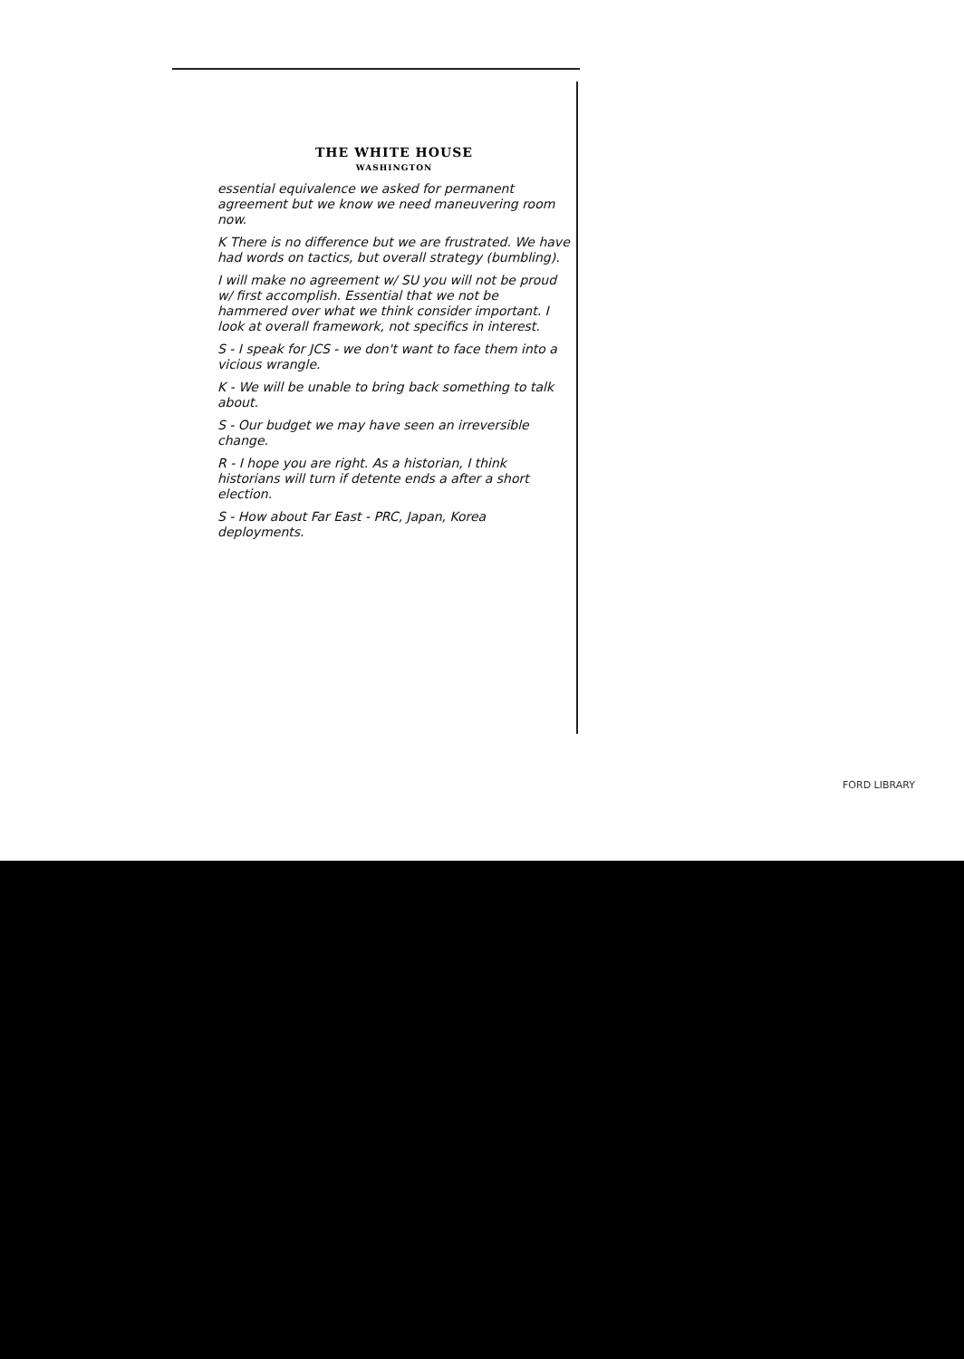THE WHITE HOUSE
WASHINGTON
essential equivalence we asked for permanent agreement but we know we need maneuvering room now.
K There is no difference but we are frustrated. We have had words on tactics, but overall strategy (bumbling).
I will make no agreement w/ SU you will not be proud w/ first accomplish. Essential that we not be hammered over what we think consider important. I look at overall framework, not specifics in interest.
S - I speak for JCS - we don't want to face them into a vicious wrangle.
K - We will be unable to bring back something to talk about.
S - Our budget we may have seen an irreversible change.
R - I hope you are right. As a historian, I think historians will turn if detente ends a after a short election.
S - How about Far East - PRC, Japan, Korea deployments.
FORD LIBRARY